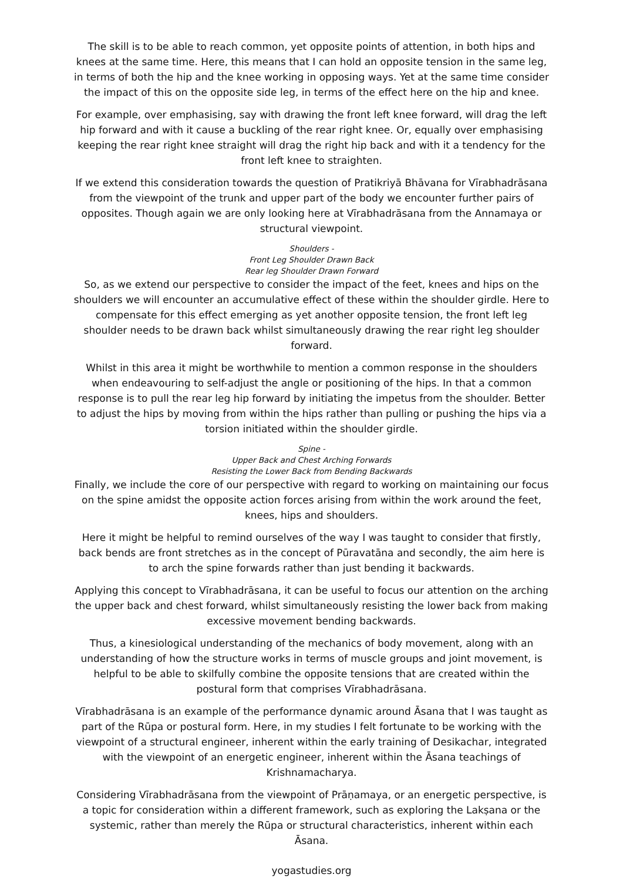The skill is to be able to reach common, yet opposite points of attention, in both hips and knees at the same time. Here, this means that I can hold an opposite tension in the same leg, in terms of both the hip and the knee working in opposing ways. Yet at the same time consider the impact of this on the opposite side leg, in terms of the effect here on the hip and knee.
For example, over emphasising, say with drawing the front left knee forward, will drag the left hip forward and with it cause a buckling of the rear right knee. Or, equally over emphasising keeping the rear right knee straight will drag the right hip back and with it a tendency for the front left knee to straighten.
If we extend this consideration towards the question of Pratikriyā Bhāvana for Vīrabhadrāsana from the viewpoint of the trunk and upper part of the body we encounter further pairs of opposites. Though again we are only looking here at Vīrabhadrāsana from the Annamaya or structural viewpoint.
Shoulders -
Front Leg Shoulder Drawn Back
Rear leg Shoulder Drawn Forward
So, as we extend our perspective to consider the impact of the feet, knees and hips on the shoulders we will encounter an accumulative effect of these within the shoulder girdle. Here to compensate for this effect emerging as yet another opposite tension, the front left leg shoulder needs to be drawn back whilst simultaneously drawing the rear right leg shoulder forward.
Whilst in this area it might be worthwhile to mention a common response in the shoulders when endeavouring to self-adjust the angle or positioning of the hips. In that a common response is to pull the rear leg hip forward by initiating the impetus from the shoulder. Better to adjust the hips by moving from within the hips rather than pulling or pushing the hips via a torsion initiated within the shoulder girdle.
Spine -
Upper Back and Chest Arching Forwards
Resisting the Lower Back from Bending Backwards
Finally, we include the core of our perspective with regard to working on maintaining our focus on the spine amidst the opposite action forces arising from within the work around the feet, knees, hips and shoulders.
Here it might be helpful to remind ourselves of the way I was taught to consider that firstly, back bends are front stretches as in the concept of Pūravatāna and secondly, the aim here is to arch the spine forwards rather than just bending it backwards.
Applying this concept to Vīrabhadrāsana, it can be useful to focus our attention on the arching the upper back and chest forward, whilst simultaneously resisting the lower back from making excessive movement bending backwards.
Thus, a kinesiological understanding of the mechanics of body movement, along with an understanding of how the structure works in terms of muscle groups and joint movement, is helpful to be able to skilfully combine the opposite tensions that are created within the postural form that comprises Vīrabhadrāsana.
Vīrabhadrāsana is an example of the performance dynamic around Āsana that I was taught as part of the Rūpa or postural form. Here, in my studies I felt fortunate to be working with the viewpoint of a structural engineer, inherent within the early training of Desikachar, integrated with the viewpoint of an energetic engineer, inherent within the Āsana teachings of Krishnamacharya.
Considering Vīrabhadrāsana from the viewpoint of Prāṇamaya, or an energetic perspective, is a topic for consideration within a different framework, such as exploring the Lakṣana or the systemic, rather than merely the Rūpa or structural characteristics, inherent within each Āsana.
yogastudies.org